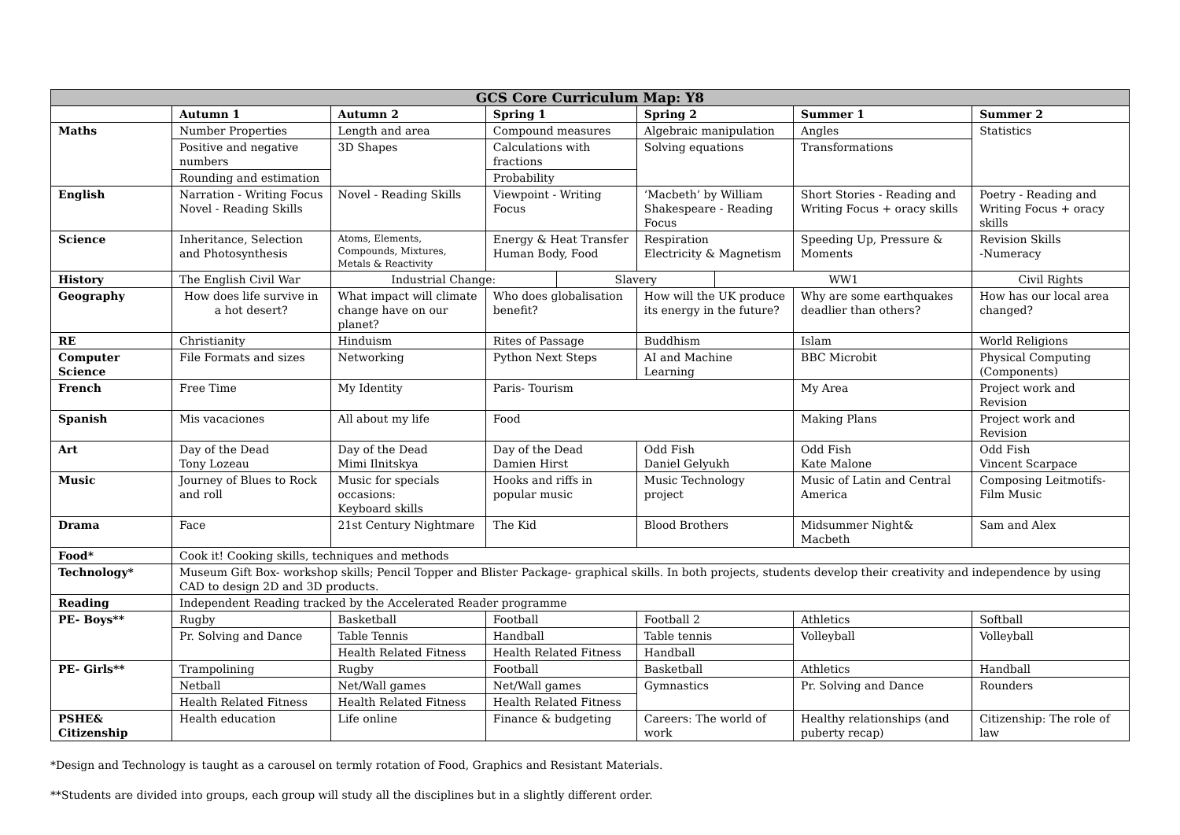| GCS Core Curriculum Map: Y8 | | | | | | | | |
| --- | --- | --- | --- | --- | --- | --- | --- | --- |
| | Autumn 1 | Autumn 2 | Spring 1 | | Spring 2 | | Summer 1 | Summer 2 |
| Maths | Number Properties | Length and area | Compound measures | | Algebraic manipulation | | Angles | Statistics |
| | Positive and negative numbers | 3D Shapes | Calculations with fractions | | Solving equations | | Transformations | |
| | Rounding and estimation | | Probability | | | | | |
| English | Narration - Writing Focus Novel - Reading Skills | Novel - Reading Skills | Viewpoint - Writing Focus | | ‘Macbeth’ by William Shakespeare - Reading Focus | | Short Stories - Reading and Writing Focus + oracy skills | Poetry - Reading and Writing Focus + oracy skills |
| Science | Inheritance, Selection and Photosynthesis | Atoms, Elements, Compounds, Mixtures, Metals & Reactivity | Energy & Heat Transfer Human Body, Food | | Respiration Electricity & Magnetism | | Speeding Up, Pressure & Moments | Revision Skills -Numeracy |
| History | The English Civil War | Industrial Change: | | Slavery | | WW1 | | Civil Rights |
| Geography | How does life survive in a hot desert? | What impact will climate change have on our planet? | Who does globalisation benefit? | | How will the UK produce its energy in the future? | | Why are some earthquakes deadlier than others? | How has our local area changed? |
| RE | Christianity | Hinduism | Rites of Passage | | Buddhism | | Islam | World Religions |
| Computer Science | File Formats and sizes | Networking | Python Next Steps | | AI and Machine Learning | | BBC Microbit | Physical Computing (Components) |
| French | Free Time | My Identity | Paris- Tourism | | | | My Area | Project work and Revision |
| Spanish | Mis vacaciones | All about my life | Food | | | | Making Plans | Project work and Revision |
| Art | Day of the Dead Tony Lozeau | Day of the Dead Mimi Ilnitskya | Day of the Dead Damien Hirst | | Odd Fish Daniel Gelyukh | | Odd Fish Kate Malone | Odd Fish Vincent Scarpace |
| Music | Journey of Blues to Rock and roll | Music for specials occasions: Keyboard skills | Hooks and riffs in popular music | | Music Technology project | | Music of Latin and Central America | Composing Leitmotifs- Film Music |
| Drama | Face | 21st Century Nightmare | The Kid | | Blood Brothers | | Midsummer Night& Macbeth | Sam and Alex |
| Food* | Cook it! Cooking skills, techniques and methods | | | | | | | |
| Technology* | Museum Gift Box- workshop skills; Pencil Topper and Blister Package- graphical skills. In both projects, students develop their creativity and independence by using CAD to design 2D and 3D products. | | | | | | | |
| Reading | Independent Reading tracked by the Accelerated Reader programme | | | | | | | |
| PE- Boys** | Rugby | Basketball | Football | | Football 2 | | Athletics | Softball |
| | Pr. Solving and Dance | Table Tennis | Handball | | Table tennis | | Volleyball | Volleyball |
| | | Health Related Fitness | Health Related Fitness | | Handball | | | |
| PE- Girls** | Trampolining | Rugby | Football | | Basketball | | Athletics | Handball |
| | Netball | Net/Wall games | Net/Wall games | | Gymnastics | | Pr. Solving and Dance | Rounders |
| | Health Related Fitness | Health Related Fitness | Health Related Fitness | | | | | |
| PSHE& Citizenship | Health education | Life online | Finance & budgeting | | Careers: The world of work | | Healthy relationships (and puberty recap) | Citizenship: The role of law |
*Design and Technology is taught as a carousel on termly rotation of Food, Graphics and Resistant Materials.
**Students are divided into groups, each group will study all the disciplines but in a slightly different order.